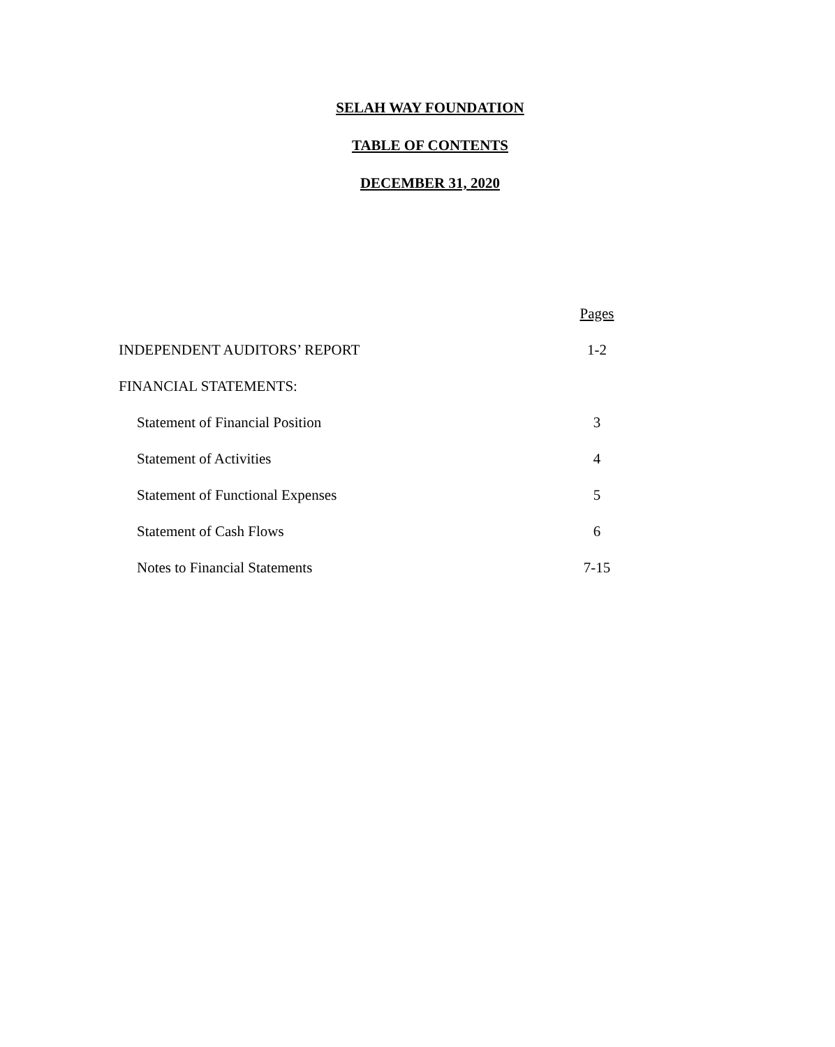SELAH WAY FOUNDATION
TABLE OF CONTENTS
DECEMBER 31, 2020
| | Pages |
| INDEPENDENT AUDITORS’ REPORT | 1-2 |
| FINANCIAL STATEMENTS: | |
| Statement of Financial Position | 3 |
| Statement of Activities | 4 |
| Statement of Functional Expenses | 5 |
| Statement of Cash Flows | 6 |
| Notes to Financial Statements | 7-15 |